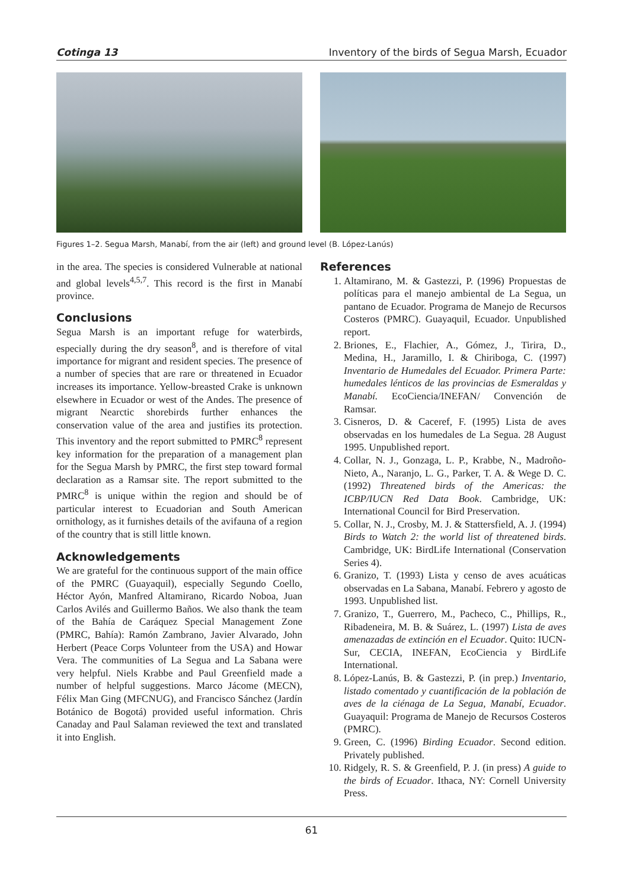Cotinga 13 Inventory of the birds of Segua Marsh, Ecuador
Figures 1–2. Segua Marsh, Manabí, from the air (left) and ground level (B. López-Lanús)
in the area. The species is considered Vulnerable at national and global levels<sup>4,5,7</sup>. This record is the first in Manabí province.
Conclusions
Segua Marsh is an important refuge for waterbirds, especially during the dry season<sup>8</sup>, and is therefore of vital importance for migrant and resident species. The presence of a number of species that are rare or threatened in Ecuador increases its importance. Yellow-breasted Crake is unknown elsewhere in Ecuador or west of the Andes. The presence of migrant Nearctic shorebirds further enhances the conservation value of the area and justifies its protection. This inventory and the report submitted to PMRC<sup>8</sup> represent key information for the preparation of a management plan for the Segua Marsh by PMRC, the first step toward formal declaration as a Ramsar site. The report submitted to the PMRC<sup>8</sup> is unique within the region and should be of particular interest to Ecuadorian and South American ornithology, as it furnishes details of the avifauna of a region of the country that is still little known.
Acknowledgements
We are grateful for the continuous support of the main office of the PMRC (Guayaquil), especially Segundo Coello, Héctor Ayón, Manfred Altamirano, Ricardo Noboa, Juan Carlos Avilés and Guillermo Baños. We also thank the team of the Bahía de Caráquez Special Management Zone (PMRC, Bahía): Ramón Zambrano, Javier Alvarado, John Herbert (Peace Corps Volunteer from the USA) and Howar Vera. The communities of La Segua and La Sabana were very helpful. Niels Krabbe and Paul Greenfield made a number of helpful suggestions. Marco Jácome (MECN), Félix Man Ging (MFCNUG), and Francisco Sánchez (Jardín Botánico de Bogotá) provided useful information. Chris Canaday and Paul Salaman reviewed the text and translated it into English.
References
1. Altamirano, M. & Gastezzi, P. (1996) Propuestas de políticas para el manejo ambiental de La Segua, un pantano de Ecuador. Programa de Manejo de Recursos Costeros (PMRC). Guayaquil, Ecuador. Unpublished report.
2. Briones, E., Flachier, A., Gómez, J., Tirira, D., Medina, H., Jaramillo, I. & Chiriboga, C. (1997) Inventario de Humedales del Ecuador. Primera Parte: humedales lénticos de las provincias de Esmeraldas y Manabí. EcoCiencia/INEFAN/ Convención de Ramsar.
3. Cisneros, D. & Caceref, F. (1995) Lista de aves observadas en los humedales de La Segua. 28 August 1995. Unpublished report.
4. Collar, N. J., Gonzaga, L. P., Krabbe, N., Madroño-Nieto, A., Naranjo, L. G., Parker, T. A. & Wege D. C. (1992) Threatened birds of the Americas: the ICBP/IUCN Red Data Book. Cambridge, UK: International Council for Bird Preservation.
5. Collar, N. J., Crosby, M. J. & Stattersfield, A. J. (1994) Birds to Watch 2: the world list of threatened birds. Cambridge, UK: BirdLife International (Conservation Series 4).
6. Granizo, T. (1993) Lista y censo de aves acuáticas observadas en La Sabana, Manabí. Febrero y agosto de 1993. Unpublished list.
7. Granizo, T., Guerrero, M., Pacheco, C., Phillips, R., Ribadeneira, M. B. & Suárez, L. (1997) Lista de aves amenazadas de extinción en el Ecuador. Quito: IUCN-Sur, CECIA, INEFAN, EcoCiencia y BirdLife International.
8. López-Lanús, B. & Gastezzi, P. (in prep.) Inventario, listado comentado y cuantificación de la población de aves de la ciénaga de La Segua, Manabí, Ecuador. Guayaquil: Programa de Manejo de Recursos Costeros (PMRC).
9. Green, C. (1996) Birding Ecuador. Second edition. Privately published.
10. Ridgely, R. S. & Greenfield, P. J. (in press) A guide to the birds of Ecuador. Ithaca, NY: Cornell University Press.
61